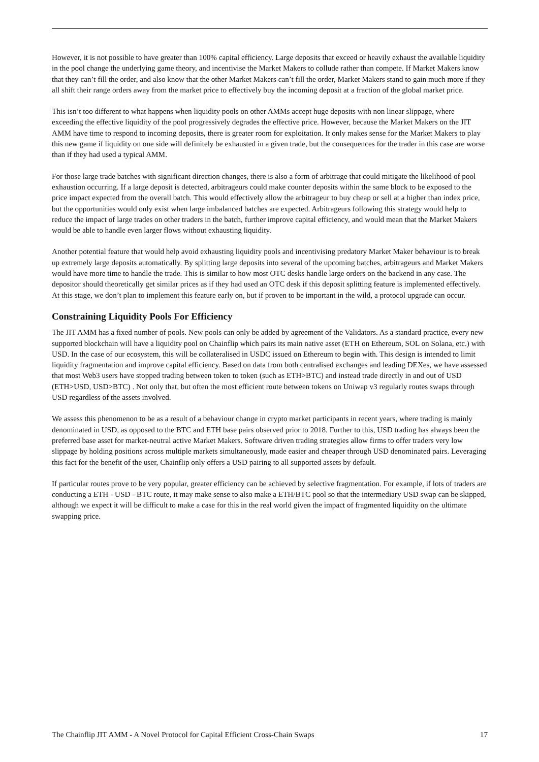However, it is not possible to have greater than 100% capital efficiency. Large deposits that exceed or heavily exhaust the available liquidity in the pool change the underlying game theory, and incentivise the Market Makers to collude rather than compete. If Market Makers know that they can’t fill the order, and also know that the other Market Makers can’t fill the order, Market Makers stand to gain much more if they all shift their range orders away from the market price to effectively buy the incoming deposit at a fraction of the global market price.
This isn’t too different to what happens when liquidity pools on other AMMs accept huge deposits with non linear slippage, where exceeding the effective liquidity of the pool progressively degrades the effective price. However, because the Market Makers on the JIT AMM have time to respond to incoming deposits, there is greater room for exploitation. It only makes sense for the Market Makers to play this new game if liquidity on one side will definitely be exhausted in a given trade, but the consequences for the trader in this case are worse than if they had used a typical AMM.
For those large trade batches with significant direction changes, there is also a form of arbitrage that could mitigate the likelihood of pool exhaustion occurring. If a large deposit is detected, arbitrageurs could make counter deposits within the same block to be exposed to the price impact expected from the overall batch. This would effectively allow the arbitrageur to buy cheap or sell at a higher than index price, but the opportunities would only exist when large imbalanced batches are expected. Arbitrageurs following this strategy would help to reduce the impact of large trades on other traders in the batch, further improve capital efficiency, and would mean that the Market Makers would be able to handle even larger flows without exhausting liquidity.
Another potential feature that would help avoid exhausting liquidity pools and incentivising predatory Market Maker behaviour is to break up extremely large deposits automatically. By splitting large deposits into several of the upcoming batches, arbitrageurs and Market Makers would have more time to handle the trade. This is similar to how most OTC desks handle large orders on the backend in any case. The depositor should theoretically get similar prices as if they had used an OTC desk if this deposit splitting feature is implemented effectively. At this stage, we don’t plan to implement this feature early on, but if proven to be important in the wild, a protocol upgrade can occur.
Constraining Liquidity Pools For Efficiency
The JIT AMM has a fixed number of pools. New pools can only be added by agreement of the Validators. As a standard practice, every new supported blockchain will have a liquidity pool on Chainflip which pairs its main native asset (ETH on Ethereum, SOL on Solana, etc.) with USD. In the case of our ecosystem, this will be collateralised in USDC issued on Ethereum to begin with. This design is intended to limit liquidity fragmentation and improve capital efficiency. Based on data from both centralised exchanges and leading DEXes, we have assessed that most Web3 users have stopped trading between token to token (such as ETH>BTC) and instead trade directly in and out of USD (ETH>USD, USD>BTC) . Not only that, but often the most efficient route between tokens on Uniwap v3 regularly routes swaps through USD regardless of the assets involved.
We assess this phenomenon to be as a result of a behaviour change in crypto market participants in recent years, where trading is mainly denominated in USD, as opposed to the BTC and ETH base pairs observed prior to 2018. Further to this, USD trading has always been the preferred base asset for market-neutral active Market Makers. Software driven trading strategies allow firms to offer traders very low slippage by holding positions across multiple markets simultaneously, made easier and cheaper through USD denominated pairs. Leveraging this fact for the benefit of the user, Chainflip only offers a USD pairing to all supported assets by default.
If particular routes prove to be very popular, greater efficiency can be achieved by selective fragmentation. For example, if lots of traders are conducting a ETH - USD - BTC route, it may make sense to also make a ETH/BTC pool so that the intermediary USD swap can be skipped, although we expect it will be difficult to make a case for this in the real world given the impact of fragmented liquidity on the ultimate swapping price.
The Chainflip JIT AMM - A Novel Protocol for Capital Efficient Cross-Chain Swaps 17